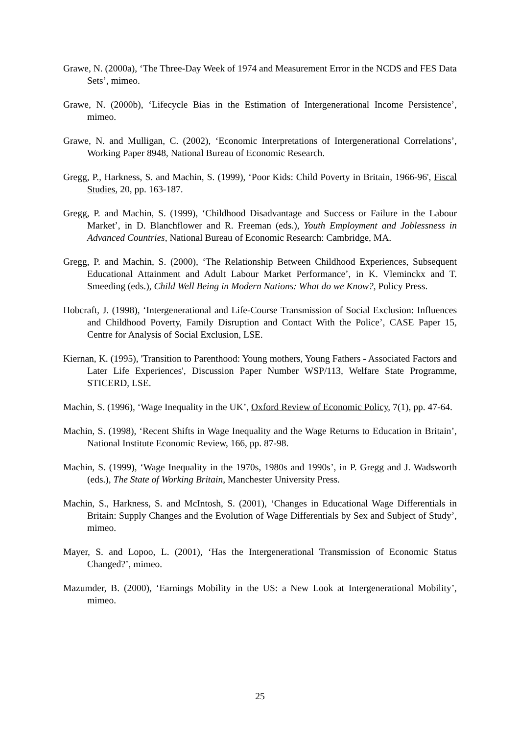Grawe, N. (2000a), ‘The Three-Day Week of 1974 and Measurement Error in the NCDS and FES Data Sets’, mimeo.
Grawe, N. (2000b), ‘Lifecycle Bias in the Estimation of Intergenerational Income Persistence’, mimeo.
Grawe, N. and Mulligan, C. (2002), ‘Economic Interpretations of Intergenerational Correlations’, Working Paper 8948, National Bureau of Economic Research.
Gregg, P., Harkness, S. and Machin, S. (1999), ‘Poor Kids: Child Poverty in Britain, 1966-96', Fiscal Studies, 20, pp. 163-187.
Gregg, P. and Machin, S. (1999), ‘Childhood Disadvantage and Success or Failure in the Labour Market’, in D. Blanchflower and R. Freeman (eds.), Youth Employment and Joblessness in Advanced Countries, National Bureau of Economic Research: Cambridge, MA.
Gregg, P. and Machin, S. (2000), ‘The Relationship Between Childhood Experiences, Subsequent Educational Attainment and Adult Labour Market Performance’, in K. Vleminckx and T. Smeeding (eds.), Child Well Being in Modern Nations: What do we Know?, Policy Press.
Hobcraft, J. (1998), ‘Intergenerational and Life-Course Transmission of Social Exclusion: Influences and Childhood Poverty, Family Disruption and Contact With the Police’, CASE Paper 15, Centre for Analysis of Social Exclusion, LSE.
Kiernan, K. (1995), 'Transition to Parenthood: Young mothers, Young Fathers - Associated Factors and Later Life Experiences', Discussion Paper Number WSP/113, Welfare State Programme, STICERD, LSE.
Machin, S. (1996), ‘Wage Inequality in the UK’, Oxford Review of Economic Policy, 7(1), pp. 47-64.
Machin, S. (1998), ‘Recent Shifts in Wage Inequality and the Wage Returns to Education in Britain’, National Institute Economic Review, 166, pp. 87-98.
Machin, S. (1999), ‘Wage Inequality in the 1970s, 1980s and 1990s’, in P. Gregg and J. Wadsworth (eds.), The State of Working Britain, Manchester University Press.
Machin, S., Harkness, S. and McIntosh, S. (2001), ‘Changes in Educational Wage Differentials in Britain: Supply Changes and the Evolution of Wage Differentials by Sex and Subject of Study’, mimeo.
Mayer, S. and Lopoo, L. (2001), ‘Has the Intergenerational Transmission of Economic Status Changed?’, mimeo.
Mazumder, B. (2000), ‘Earnings Mobility in the US: a New Look at Intergenerational Mobility’, mimeo.
25